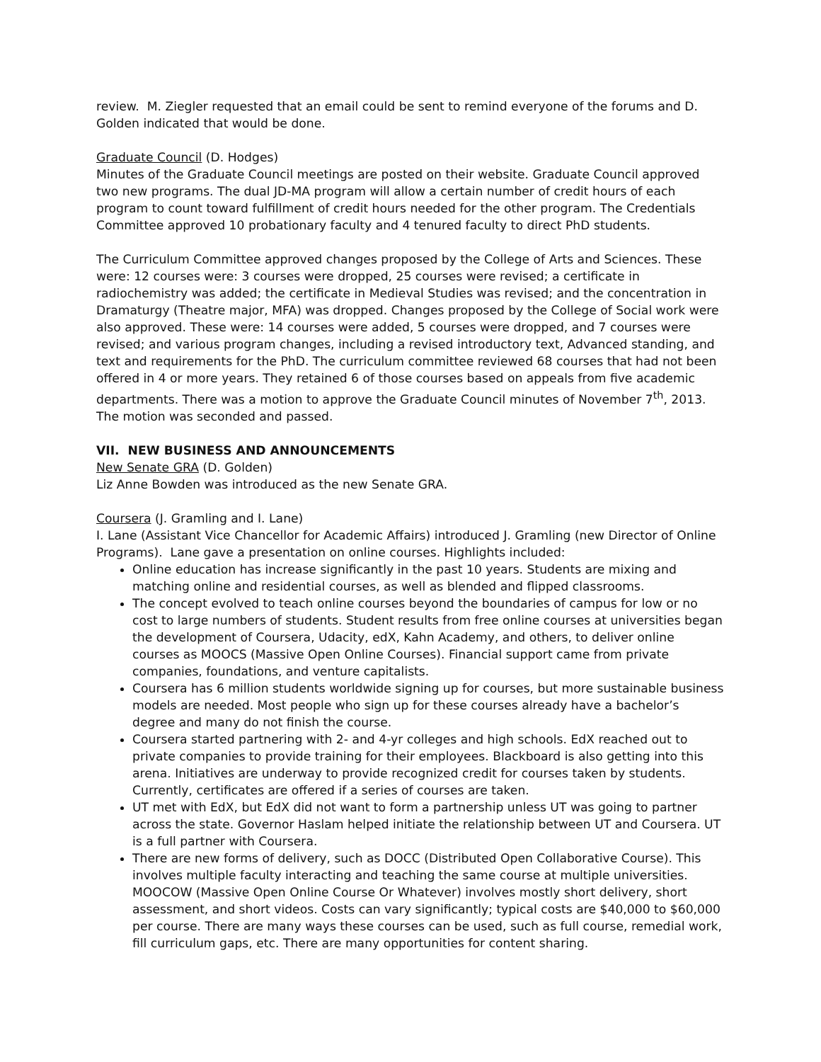review. M. Ziegler requested that an email could be sent to remind everyone of the forums and D. Golden indicated that would be done.
Graduate Council (D. Hodges)
Minutes of the Graduate Council meetings are posted on their website. Graduate Council approved two new programs. The dual JD-MA program will allow a certain number of credit hours of each program to count toward fulfillment of credit hours needed for the other program. The Credentials Committee approved 10 probationary faculty and 4 tenured faculty to direct PhD students.
The Curriculum Committee approved changes proposed by the College of Arts and Sciences. These were: 12 courses were: 3 courses were dropped, 25 courses were revised; a certificate in radiochemistry was added; the certificate in Medieval Studies was revised; and the concentration in Dramaturgy (Theatre major, MFA) was dropped. Changes proposed by the College of Social work were also approved. These were: 14 courses were added, 5 courses were dropped, and 7 courses were revised; and various program changes, including a revised introductory text, Advanced standing, and text and requirements for the PhD. The curriculum committee reviewed 68 courses that had not been offered in 4 or more years. They retained 6 of those courses based on appeals from five academic departments. There was a motion to approve the Graduate Council minutes of November 7<sup>th</sup>, 2013. The motion was seconded and passed.
VII. NEW BUSINESS AND ANNOUNCEMENTS
New Senate GRA (D. Golden)
Liz Anne Bowden was introduced as the new Senate GRA.
Coursera (J. Gramling and I. Lane)
I. Lane (Assistant Vice Chancellor for Academic Affairs) introduced J. Gramling (new Director of Online Programs). Lane gave a presentation on online courses. Highlights included:
Online education has increase significantly in the past 10 years. Students are mixing and matching online and residential courses, as well as blended and flipped classrooms.
The concept evolved to teach online courses beyond the boundaries of campus for low or no cost to large numbers of students. Student results from free online courses at universities began the development of Coursera, Udacity, edX, Kahn Academy, and others, to deliver online courses as MOOCS (Massive Open Online Courses). Financial support came from private companies, foundations, and venture capitalists.
Coursera has 6 million students worldwide signing up for courses, but more sustainable business models are needed. Most people who sign up for these courses already have a bachelor’s degree and many do not finish the course.
Coursera started partnering with 2- and 4-yr colleges and high schools. EdX reached out to private companies to provide training for their employees. Blackboard is also getting into this arena. Initiatives are underway to provide recognized credit for courses taken by students. Currently, certificates are offered if a series of courses are taken.
UT met with EdX, but EdX did not want to form a partnership unless UT was going to partner across the state. Governor Haslam helped initiate the relationship between UT and Coursera. UT is a full partner with Coursera.
There are new forms of delivery, such as DOCC (Distributed Open Collaborative Course). This involves multiple faculty interacting and teaching the same course at multiple universities. MOOCOW (Massive Open Online Course Or Whatever) involves mostly short delivery, short assessment, and short videos. Costs can vary significantly; typical costs are $40,000 to $60,000 per course. There are many ways these courses can be used, such as full course, remedial work, fill curriculum gaps, etc. There are many opportunities for content sharing.